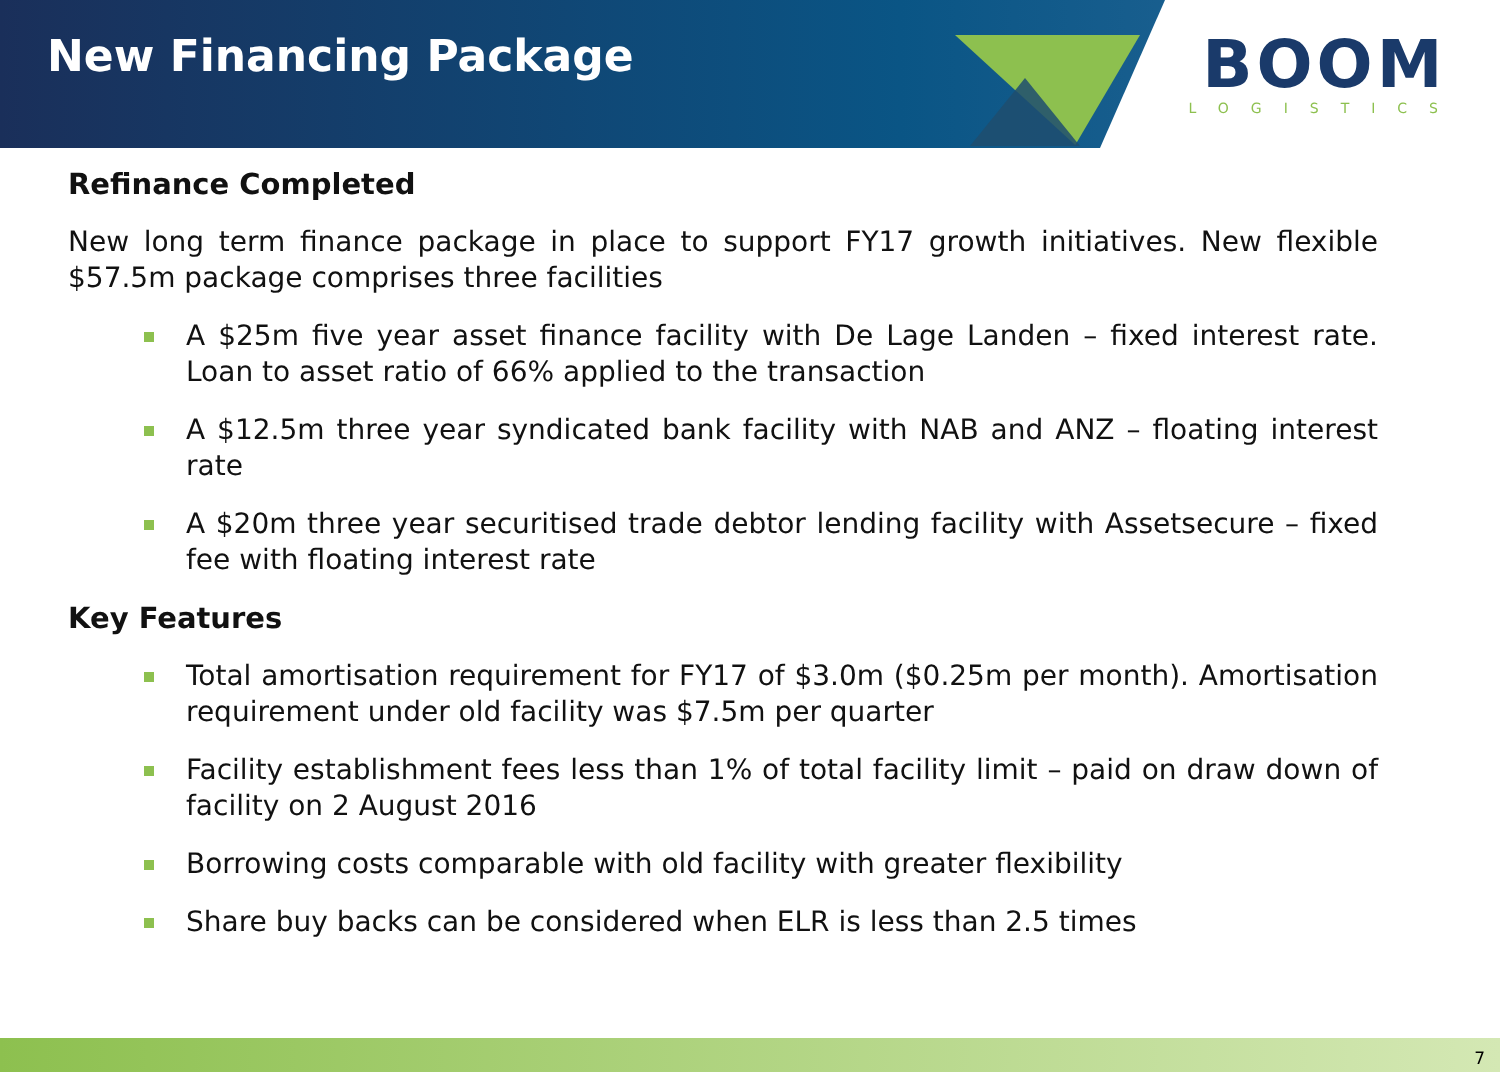New Financing Package BOOM
LOGISTICS
Refinance Completed
New long term finance package in place to support FY17 growth initiatives. New flexible $57.5m package comprises three facilities
A $25m five year asset finance facility with De Lage Landen – fixed interest rate. Loan to asset ratio of 66% applied to the transaction
A $12.5m three year syndicated bank facility with NAB and ANZ – floating interest rate
A $20m three year securitised trade debtor lending facility with Assetsecure – fixed fee with floating interest rate
Key Features
Total amortisation requirement for FY17 of $3.0m ($0.25m per month). Amortisation requirement under old facility was $7.5m per quarter
Facility establishment fees less than 1% of total facility limit – paid on draw down of facility on 2 August 2016
Borrowing costs comparable with old facility with greater flexibility
Share buy backs can be considered when ELR is less than 2.5 times
7